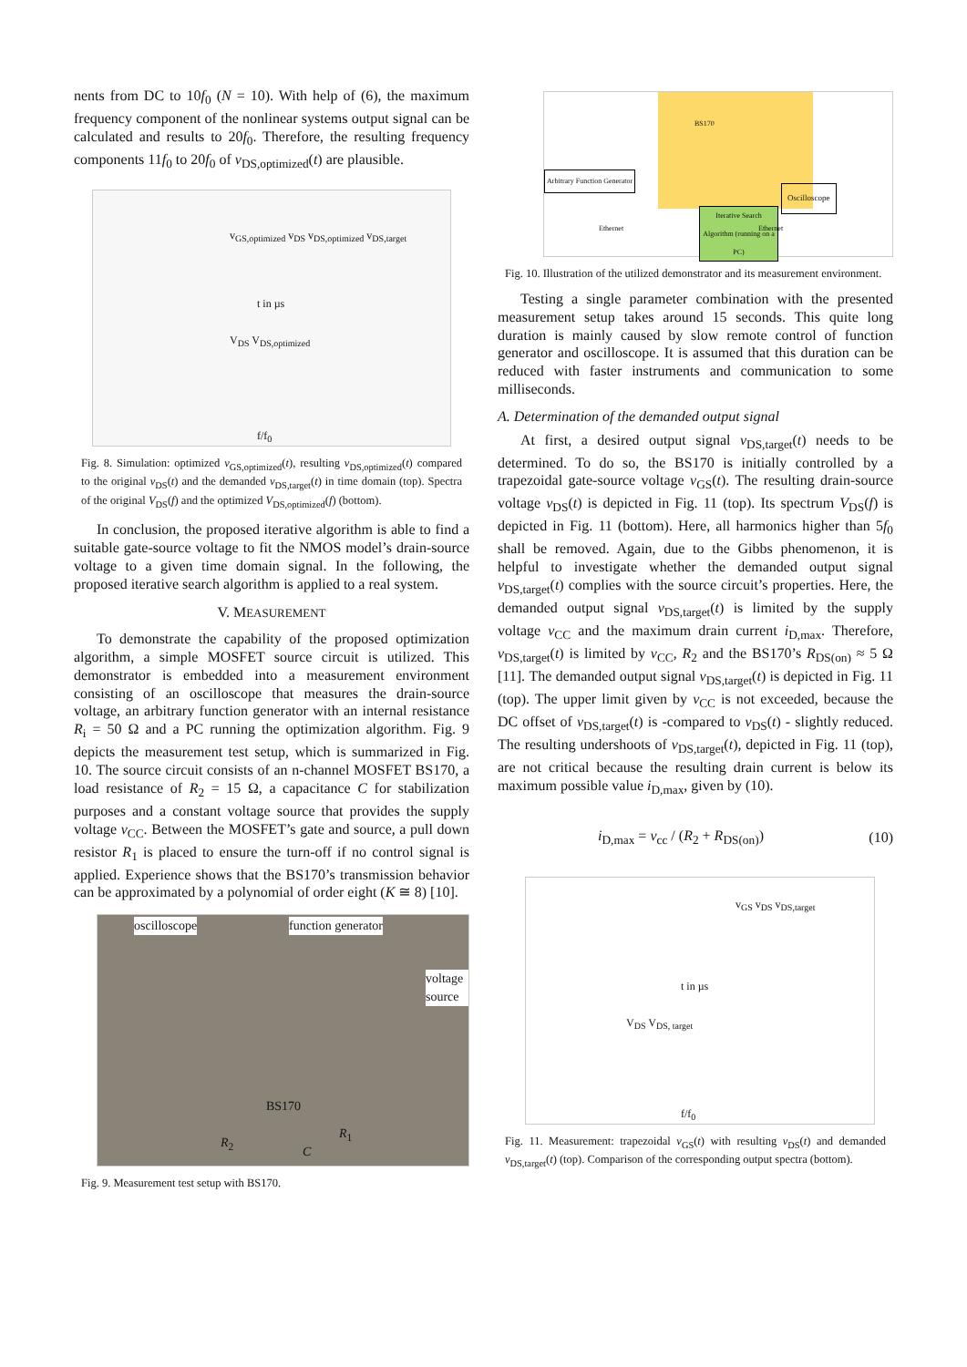nents from DC to 10f<sub>0</sub> (N = 10). With help of (6), the maximum frequency component of the nonlinear systems output signal can be calculated and results to 20f<sub>0</sub>. Therefore, the resulting frequency components 11f<sub>0</sub> to 20f<sub>0</sub> of v<sub>DS,optimized</sub>(t) are plausible.
v<sub>GS,optimized</sub> v<sub>DS</sub> v<sub>DS,optimized</sub> v<sub>DS,target</sub>
t in µs
V<sub>DS</sub> V<sub>DS,optimized</sub>
f/f<sub>0</sub>
Fig. 8. Simulation: optimized v<sub>GS,optimized</sub>(t), resulting v<sub>DS,optimized</sub>(t) compared to the original v<sub>DS</sub>(t) and the demanded v<sub>DS,target</sub>(t) in time domain (top). Spectra of the original V<sub>DS</sub>(f) and the optimized V<sub>DS,optimized</sub>(f) (bottom).
In conclusion, the proposed iterative algorithm is able to find a suitable gate-source voltage to fit the NMOS model’s drain-source voltage to a given time domain signal. In the following, the proposed iterative search algorithm is applied to a real system.
V. MEASUREMENT
To demonstrate the capability of the proposed optimization algorithm, a simple MOSFET source circuit is utilized. This demonstrator is embedded into a measurement environment consisting of an oscilloscope that measures the drain-source voltage, an arbitrary function generator with an internal resistance R<sub>i</sub> = 50 Ω and a PC running the optimization algorithm. Fig. 9 depicts the measurement test setup, which is summarized in Fig. 10. The source circuit consists of an n-channel MOSFET BS170, a load resistance of R<sub>2</sub> = 15 Ω, a capacitance C for stabilization purposes and a constant voltage source that provides the supply voltage v<sub>CC</sub>. Between the MOSFET’s gate and source, a pull down resistor R<sub>1</sub> is placed to ensure the turn-off if no control signal is applied. Experience shows that the BS170’s transmission behavior can be approximated by a polynomial of order eight (K ≅ 8) [10].
oscilloscope function generator
voltage source
BS170
R<sub>2</sub>
R<sub>1</sub>
C
Fig. 9. Measurement test setup with BS170.
BS170
Arbitrary Function Generator
Oscilloscope
Ethernet
Iterative Search Algorithm (running on a PC)
Ethernet
Fig. 10. Illustration of the utilized demonstrator and its measurement environment.
Testing a single parameter combination with the presented measurement setup takes around 15 seconds. This quite long duration is mainly caused by slow remote control of function generator and oscilloscope. It is assumed that this duration can be reduced with faster instruments and communication to some milliseconds.
A. Determination of the demanded output signal
At first, a desired output signal v<sub>DS,target</sub>(t) needs to be determined. To do so, the BS170 is initially controlled by a trapezoidal gate-source voltage v<sub>GS</sub>(t). The resulting drain-source voltage v<sub>DS</sub>(t) is depicted in Fig. 11 (top). Its spectrum V<sub>DS</sub>(f) is depicted in Fig. 11 (bottom). Here, all harmonics higher than 5f<sub>0</sub> shall be removed. Again, due to the Gibbs phenomenon, it is helpful to investigate whether the demanded output signal v<sub>DS,target</sub>(t) complies with the source circuit’s properties. Here, the demanded output signal v<sub>DS,target</sub>(t) is limited by the supply voltage v<sub>CC</sub> and the maximum drain current i<sub>D,max</sub>. Therefore, v<sub>DS,target</sub>(t) is limited by v<sub>CC</sub>, R<sub>2</sub> and the BS170’s R<sub>DS(on)</sub> ≈ 5 Ω [11]. The demanded output signal v<sub>DS,target</sub>(t) is depicted in Fig. 11 (top). The upper limit given by v<sub>CC</sub> is not exceeded, because the DC offset of v<sub>DS,target</sub>(t) is -compared to v<sub>DS</sub>(t) - slightly reduced. The resulting undershoots of v<sub>DS,target</sub>(t), depicted in Fig. 11 (top), are not critical because the resulting drain current is below its maximum possible value i<sub>D,max</sub>, given by (10).
i<sub>D,max</sub> = v<sub>cc</sub> / (R<sub>2</sub> + R<sub>DS(on)</sub>) (10)
v<sub>GS</sub> v<sub>DS</sub> v<sub>DS,target</sub>
t in µs
V<sub>DS</sub> V<sub>DS, target</sub>
f/f<sub>0</sub>
Fig. 11. Measurement: trapezoidal v<sub>GS</sub>(t) with resulting v<sub>DS</sub>(t) and demanded v<sub>DS,target</sub>(t) (top). Comparison of the corresponding output spectra (bottom).